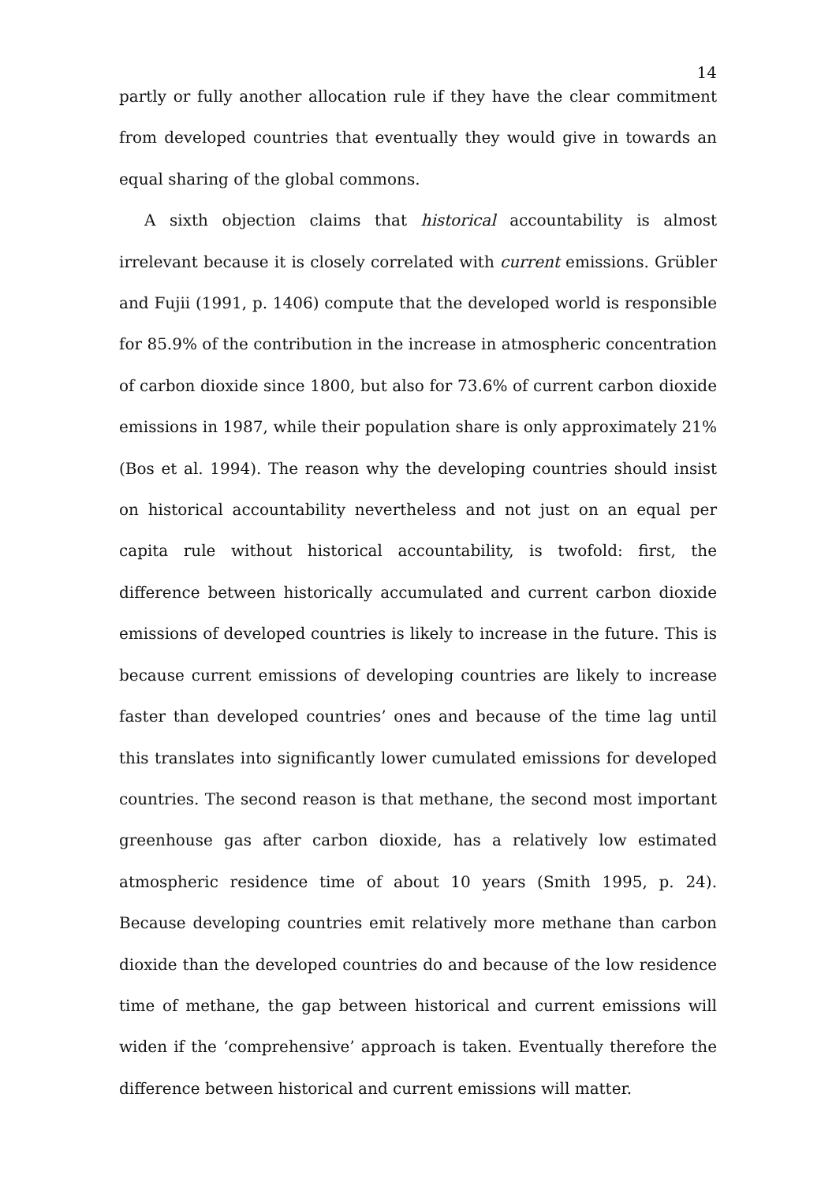14
partly or fully another allocation rule if they have the clear commitment from developed countries that eventually they would give in towards an equal sharing of the global commons.
A sixth objection claims that historical accountability is almost irrelevant because it is closely correlated with current emissions. Grübler and Fujii (1991, p. 1406) compute that the developed world is responsible for 85.9% of the contribution in the increase in atmospheric concentration of carbon dioxide since 1800, but also for 73.6% of current carbon dioxide emissions in 1987, while their population share is only approximately 21% (Bos et al. 1994). The reason why the developing countries should insist on historical accountability nevertheless and not just on an equal per capita rule without historical accountability, is twofold: first, the difference between historically accumulated and current carbon dioxide emissions of developed countries is likely to increase in the future. This is because current emissions of developing countries are likely to increase faster than developed countries’ ones and because of the time lag until this translates into significantly lower cumulated emissions for developed countries. The second reason is that methane, the second most important greenhouse gas after carbon dioxide, has a relatively low estimated atmospheric residence time of about 10 years (Smith 1995, p. 24). Because developing countries emit relatively more methane than carbon dioxide than the developed countries do and because of the low residence time of methane, the gap between historical and current emissions will widen if the ‘comprehensive’ approach is taken. Eventually therefore the difference between historical and current emissions will matter.